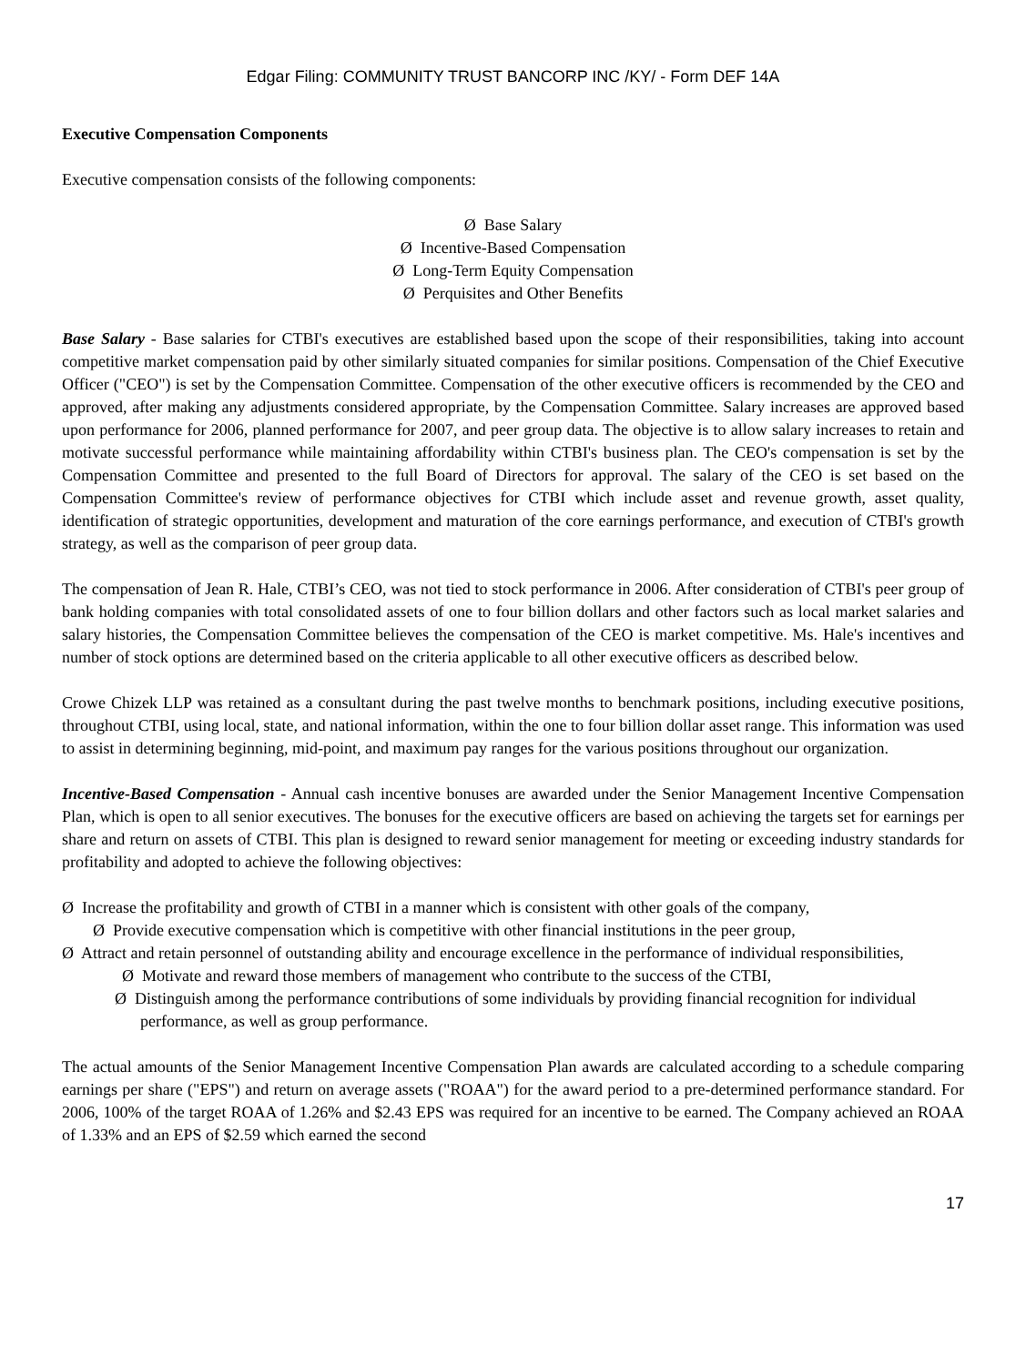Edgar Filing: COMMUNITY TRUST BANCORP INC /KY/ - Form DEF 14A
Executive Compensation Components
Executive compensation consists of the following components:
Ø Base Salary
Ø Incentive-Based Compensation
Ø Long-Term Equity Compensation
Ø Perquisites and Other Benefits
Base Salary - Base salaries for CTBI's executives are established based upon the scope of their responsibilities, taking into account competitive market compensation paid by other similarly situated companies for similar positions. Compensation of the Chief Executive Officer ("CEO") is set by the Compensation Committee. Compensation of the other executive officers is recommended by the CEO and approved, after making any adjustments considered appropriate, by the Compensation Committee. Salary increases are approved based upon performance for 2006, planned performance for 2007, and peer group data. The objective is to allow salary increases to retain and motivate successful performance while maintaining affordability within CTBI's business plan. The CEO's compensation is set by the Compensation Committee and presented to the full Board of Directors for approval. The salary of the CEO is set based on the Compensation Committee's review of performance objectives for CTBI which include asset and revenue growth, asset quality, identification of strategic opportunities, development and maturation of the core earnings performance, and execution of CTBI's growth strategy, as well as the comparison of peer group data.
The compensation of Jean R. Hale, CTBI’s CEO, was not tied to stock performance in 2006. After consideration of CTBI's peer group of bank holding companies with total consolidated assets of one to four billion dollars and other factors such as local market salaries and salary histories, the Compensation Committee believes the compensation of the CEO is market competitive. Ms. Hale's incentives and number of stock options are determined based on the criteria applicable to all other executive officers as described below.
Crowe Chizek LLP was retained as a consultant during the past twelve months to benchmark positions, including executive positions, throughout CTBI, using local, state, and national information, within the one to four billion dollar asset range. This information was used to assist in determining beginning, mid-point, and maximum pay ranges for the various positions throughout our organization.
Incentive-Based Compensation - Annual cash incentive bonuses are awarded under the Senior Management Incentive Compensation Plan, which is open to all senior executives. The bonuses for the executive officers are based on achieving the targets set for earnings per share and return on assets of CTBI. This plan is designed to reward senior management for meeting or exceeding industry standards for profitability and adopted to achieve the following objectives:
Ø Increase the profitability and growth of CTBI in a manner which is consistent with other goals of the company,
Ø Provide executive compensation which is competitive with other financial institutions in the peer group,
Ø Attract and retain personnel of outstanding ability and encourage excellence in the performance of individual responsibilities,
Ø Motivate and reward those members of management who contribute to the success of the CTBI,
Ø Distinguish among the performance contributions of some individuals by providing financial recognition for individual performance, as well as group performance.
The actual amounts of the Senior Management Incentive Compensation Plan awards are calculated according to a schedule comparing earnings per share ("EPS") and return on average assets ("ROAA") for the award period to a pre-determined performance standard. For 2006, 100% of the target ROAA of 1.26% and $2.43 EPS was required for an incentive to be earned. The Company achieved an ROAA of 1.33% and an EPS of $2.59 which earned the second
17